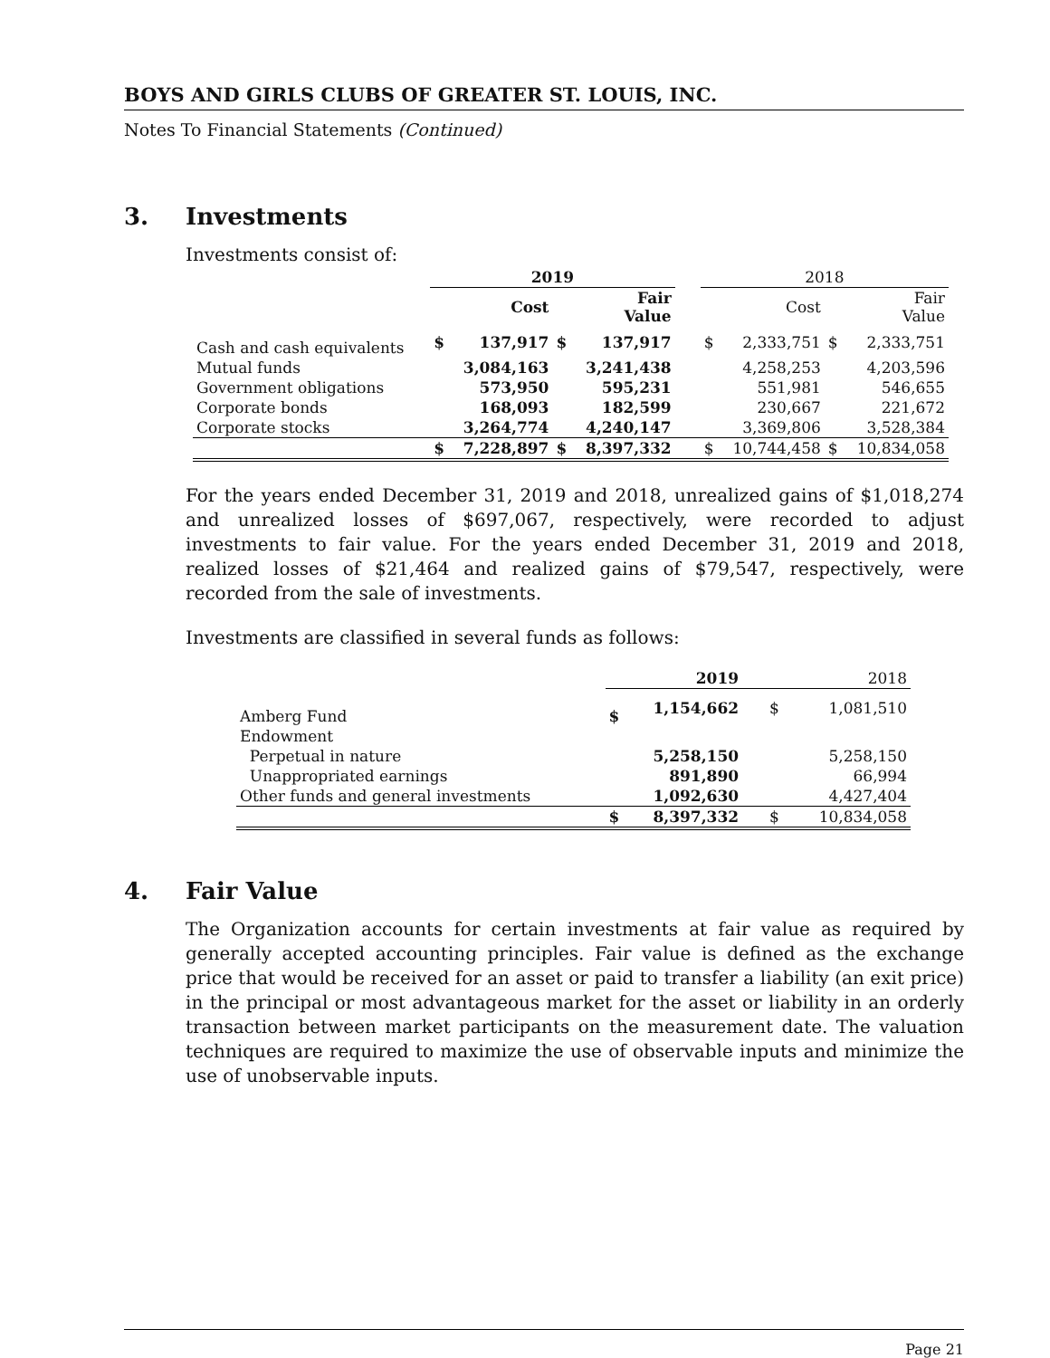BOYS AND GIRLS CLUBS OF GREATER ST. LOUIS, INC.
Notes To Financial Statements (Continued)
3. Investments
Investments consist of:
| | 2019 | | | | | 2018 | | | |
| --- | --- | --- | --- | --- | --- | --- | --- | --- | --- |
| | | Cost | | Fair Value | | | Cost | | Fair Value |
| Cash and cash equivalents | $ | 137,917 | $ | 137,917 | | $ | 2,333,751 | $ | 2,333,751 |
| Mutual funds | | 3,084,163 | | 3,241,438 | | | 4,258,253 | | 4,203,596 |
| Government obligations | | 573,950 | | 595,231 | | | 551,981 | | 546,655 |
| Corporate bonds | | 168,093 | | 182,599 | | | 230,667 | | 221,672 |
| Corporate stocks | | 3,264,774 | | 4,240,147 | | | 3,369,806 | | 3,528,384 |
| | $ | 7,228,897 | $ | 8,397,332 | | $ | 10,744,458 | $ | 10,834,058 |
For the years ended December 31, 2019 and 2018, unrealized gains of $1,018,274 and unrealized losses of $697,067, respectively, were recorded to adjust investments to fair value. For the years ended December 31, 2019 and 2018, realized losses of $21,464 and realized gains of $79,547, respectively, were recorded from the sale of investments.
Investments are classified in several funds as follows:
| | 2019 | | 2018 | |
| --- | --- | --- | --- | --- |
| Amberg Fund | $ | 1,154,662 | $ | 1,081,510 |
| Endowment | | | | |
| Perpetual in nature | | 5,258,150 | | 5,258,150 |
| Unappropriated earnings | | 891,890 | | 66,994 |
| Other funds and general investments | | 1,092,630 | | 4,427,404 |
| | $ | 8,397,332 | $ | 10,834,058 |
4. Fair Value
The Organization accounts for certain investments at fair value as required by generally accepted accounting principles. Fair value is defined as the exchange price that would be received for an asset or paid to transfer a liability (an exit price) in the principal or most advantageous market for the asset or liability in an orderly transaction between market participants on the measurement date. The valuation techniques are required to maximize the use of observable inputs and minimize the use of unobservable inputs.
Page 21